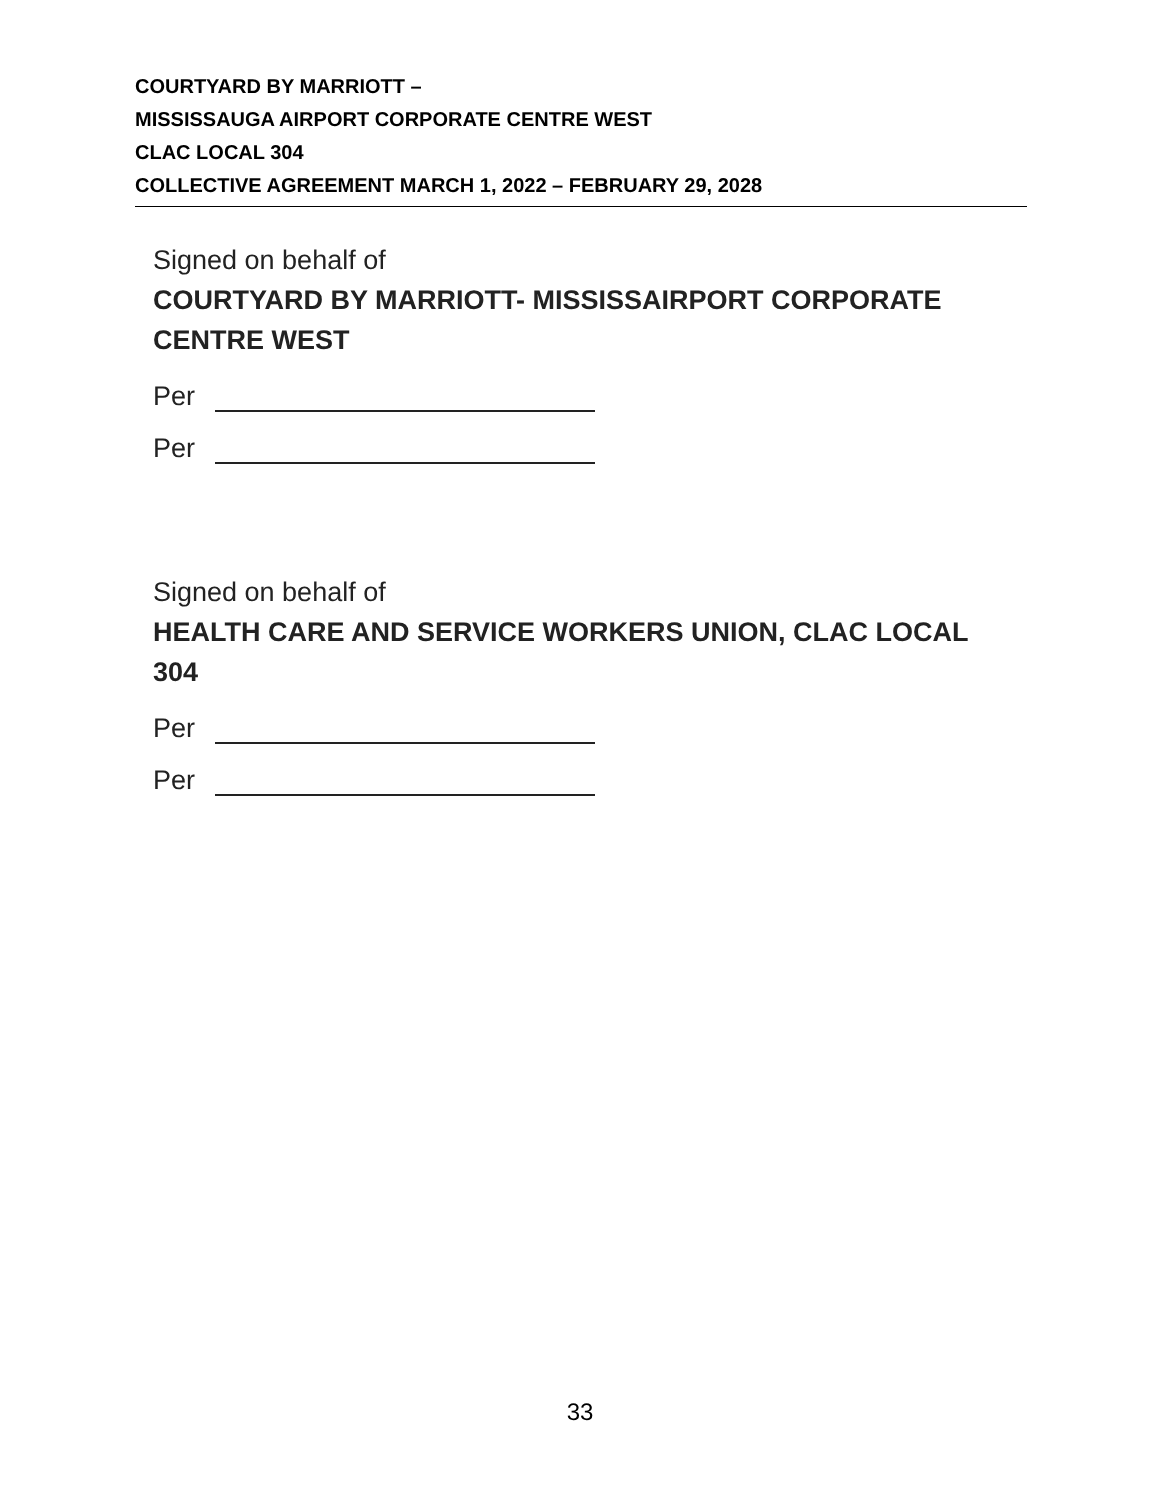COURTYARD BY MARRIOTT –
MISSISSAUGA AIRPORT CORPORATE CENTRE WEST
CLAC LOCAL 304
COLLECTIVE AGREEMENT MARCH 1, 2022 – FEBRUARY 29, 2028
Signed on behalf of
COURTYARD BY MARRIOTT- MISSISSAIRPORT CORPORATE
CENTRE WEST
Per
Per
Signed on behalf of
HEALTH CARE AND SERVICE WORKERS UNION, CLAC LOCAL
304
Per
Per
33